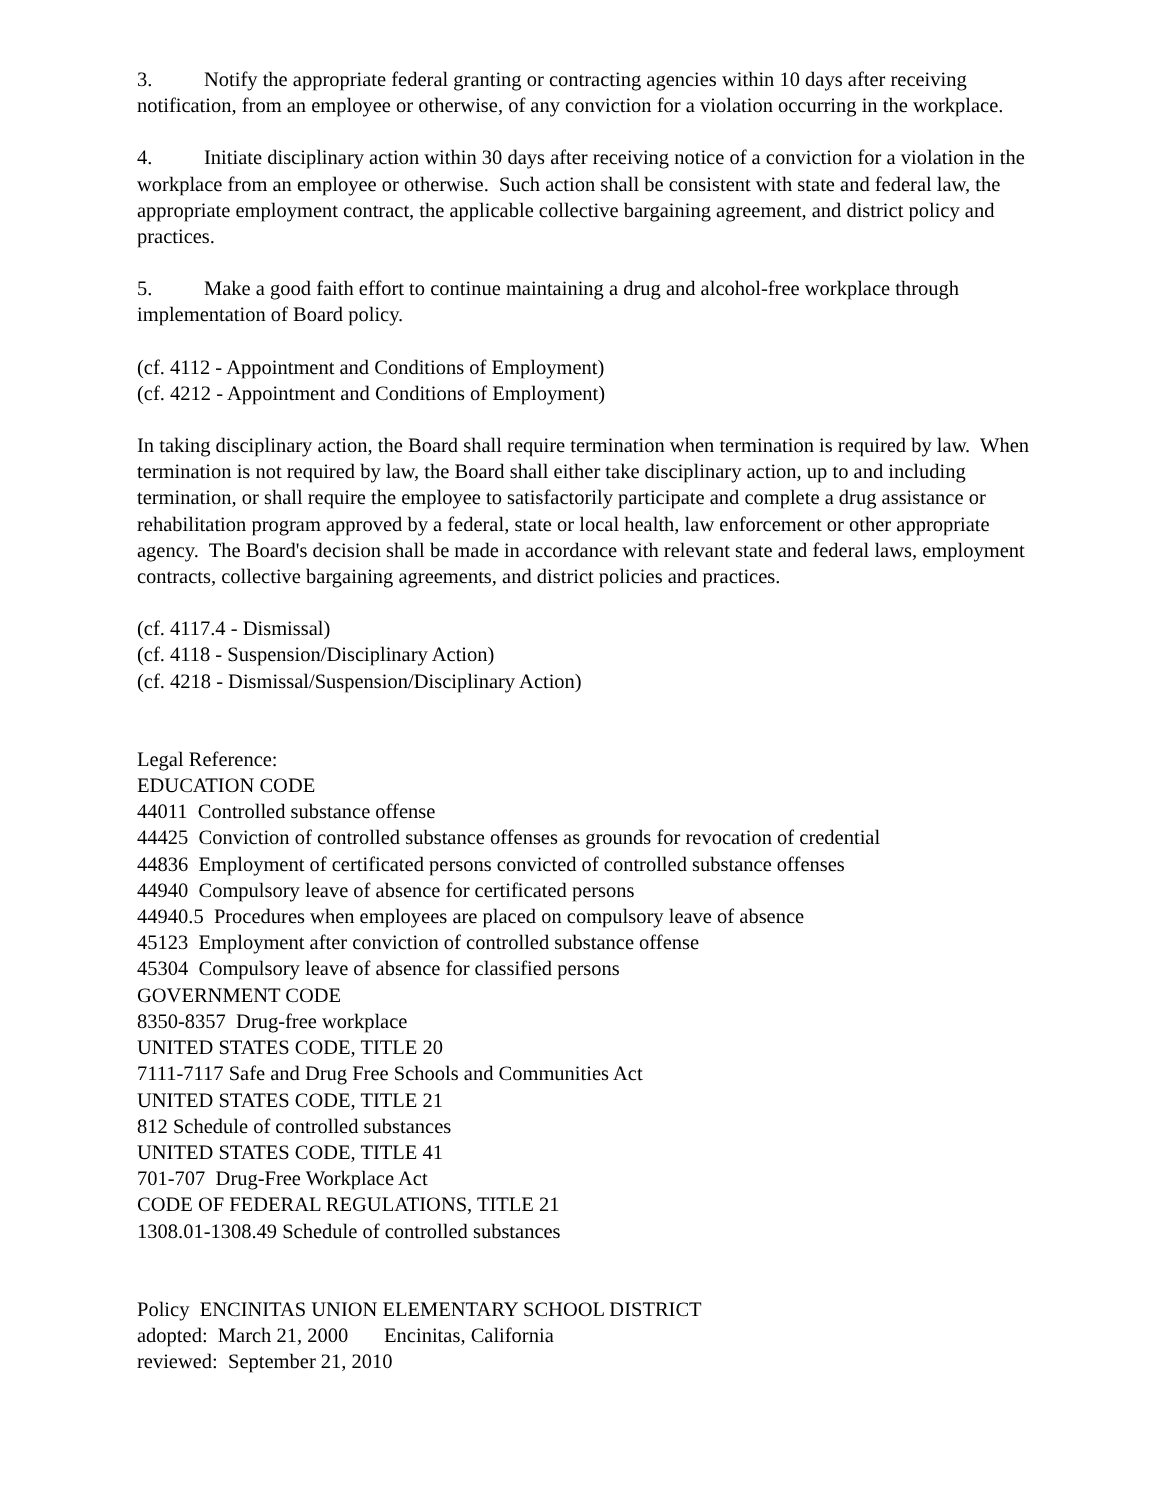3. Notify the appropriate federal granting or contracting agencies within 10 days after receiving notification, from an employee or otherwise, of any conviction for a violation occurring in the workplace.
4. Initiate disciplinary action within 30 days after receiving notice of a conviction for a violation in the workplace from an employee or otherwise. Such action shall be consistent with state and federal law, the appropriate employment contract, the applicable collective bargaining agreement, and district policy and practices.
5. Make a good faith effort to continue maintaining a drug and alcohol-free workplace through implementation of Board policy.
(cf. 4112 - Appointment and Conditions of Employment)
(cf. 4212 - Appointment and Conditions of Employment)
In taking disciplinary action, the Board shall require termination when termination is required by law. When termination is not required by law, the Board shall either take disciplinary action, up to and including termination, or shall require the employee to satisfactorily participate and complete a drug assistance or rehabilitation program approved by a federal, state or local health, law enforcement or other appropriate agency. The Board's decision shall be made in accordance with relevant state and federal laws, employment contracts, collective bargaining agreements, and district policies and practices.
(cf. 4117.4 - Dismissal)
(cf. 4118 - Suspension/Disciplinary Action)
(cf. 4218 - Dismissal/Suspension/Disciplinary Action)
Legal Reference:
EDUCATION CODE
44011 Controlled substance offense
44425 Conviction of controlled substance offenses as grounds for revocation of credential
44836 Employment of certificated persons convicted of controlled substance offenses
44940 Compulsory leave of absence for certificated persons
44940.5 Procedures when employees are placed on compulsory leave of absence
45123 Employment after conviction of controlled substance offense
45304 Compulsory leave of absence for classified persons
GOVERNMENT CODE
8350-8357 Drug-free workplace
UNITED STATES CODE, TITLE 20
7111-7117 Safe and Drug Free Schools and Communities Act
UNITED STATES CODE, TITLE 21
812 Schedule of controlled substances
UNITED STATES CODE, TITLE 41
701-707 Drug-Free Workplace Act
CODE OF FEDERAL REGULATIONS, TITLE 21
1308.01-1308.49 Schedule of controlled substances
Policy ENCINITAS UNION ELEMENTARY SCHOOL DISTRICT
adopted: March 21, 2000 Encinitas, California
reviewed: September 21, 2010